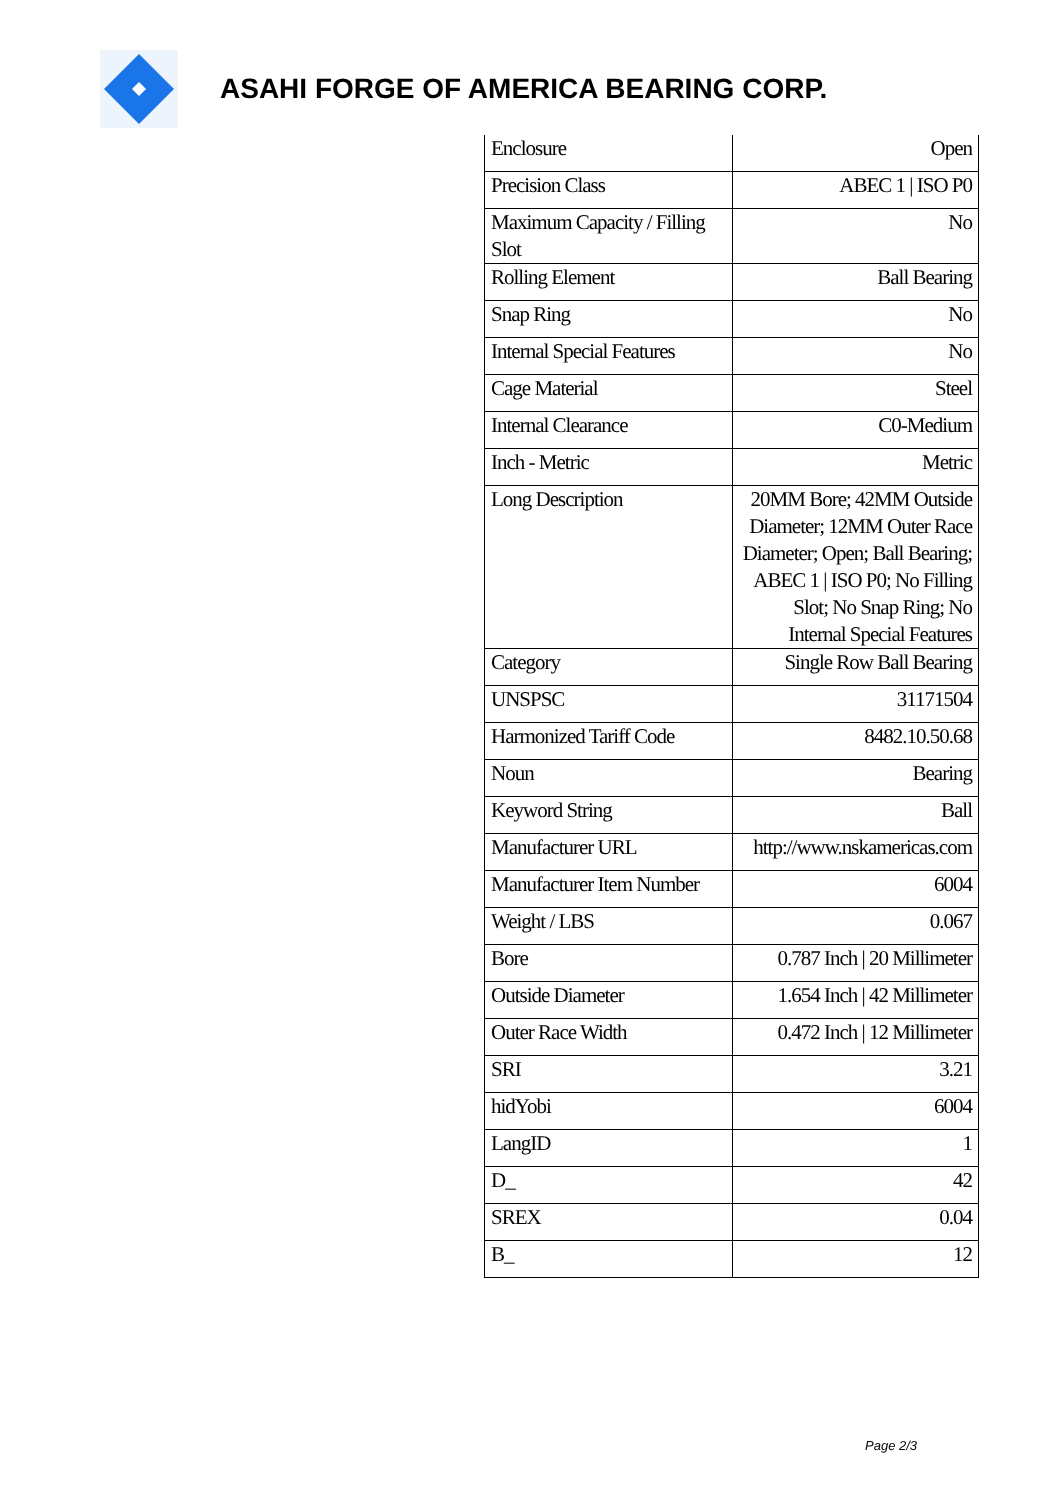ASAHI FORGE OF AMERICA BEARING CORP.
| Enclosure | Open |
| Precision Class | ABEC 1 / ISO P0 |
| Maximum Capacity / Filling Slot | No |
| Rolling Element | Ball Bearing |
| Snap Ring | No |
| Internal Special Features | No |
| Cage Material | Steel |
| Internal Clearance | C0-Medium |
| Inch - Metric | Metric |
| Long Description | 20MM Bore; 42MM Outside Diameter; 12MM Outer Race Diameter; Open; Ball Bearing; ABEC 1 / ISO P0; No Filling Slot; No Snap Ring; No Internal Special Features |
| Category | Single Row Ball Bearing |
| UNSPSC | 31171504 |
| Harmonized Tariff Code | 8482.10.50.68 |
| Noun | Bearing |
| Keyword String | Ball |
| Manufacturer URL | http://www.nskamericas.com |
| Manufacturer Item Number | 6004 |
| Weight / LBS | 0.067 |
| Bore | 0.787 Inch / 20 Millimeter |
| Outside Diameter | 1.654 Inch / 42 Millimeter |
| Outer Race Width | 0.472 Inch / 12 Millimeter |
| SRI | 3.21 |
| hidYobi | 6004 |
| LangID | 1 |
| D_ | 42 |
| SREX | 0.04 |
| B_ | 12 |
Page 2/3